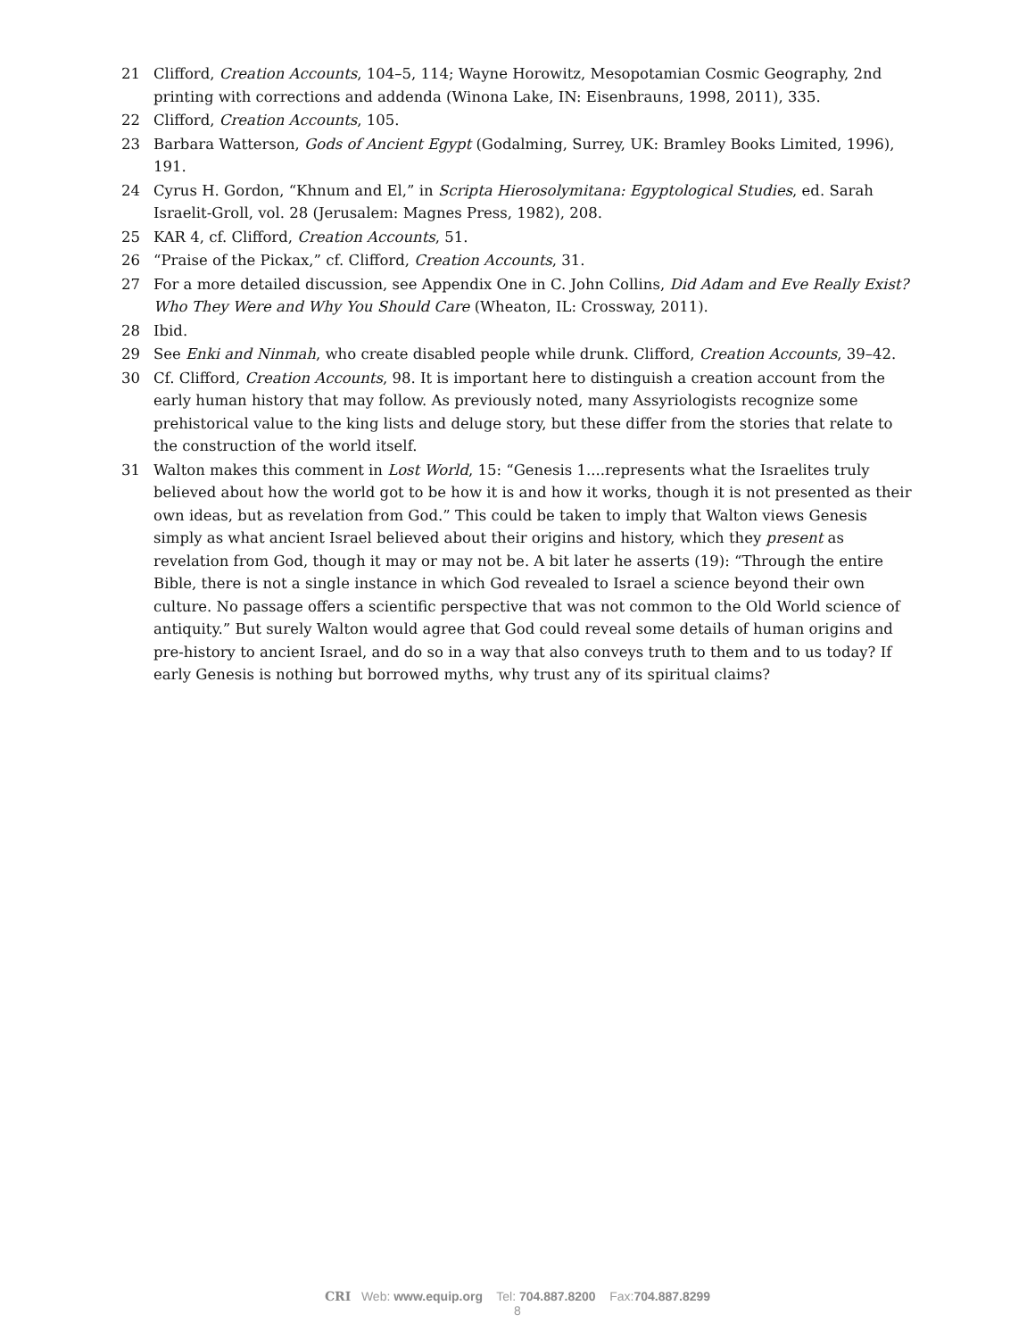21 Clifford, Creation Accounts, 104–5, 114; Wayne Horowitz, Mesopotamian Cosmic Geography, 2nd printing with corrections and addenda (Winona Lake, IN: Eisenbrauns, 1998, 2011), 335.
22 Clifford, Creation Accounts, 105.
23 Barbara Watterson, Gods of Ancient Egypt (Godalming, Surrey, UK: Bramley Books Limited, 1996), 191.
24 Cyrus H. Gordon, “Khnum and El,” in Scripta Hierosolymitana: Egyptological Studies, ed. Sarah Israelit-Groll, vol. 28 (Jerusalem: Magnes Press, 1982), 208.
25 KAR 4, cf. Clifford, Creation Accounts, 51.
26 “Praise of the Pickax,” cf. Clifford, Creation Accounts, 31.
27 For a more detailed discussion, see Appendix One in C. John Collins, Did Adam and Eve Really Exist? Who They Were and Why You Should Care (Wheaton, IL: Crossway, 2011).
28 Ibid.
29 See Enki and Ninmah, who create disabled people while drunk. Clifford, Creation Accounts, 39–42.
30 Cf. Clifford, Creation Accounts, 98. It is important here to distinguish a creation account from the early human history that may follow. As previously noted, many Assyriologists recognize some prehistorical value to the king lists and deluge story, but these differ from the stories that relate to the construction of the world itself.
31 Walton makes this comment in Lost World, 15: “Genesis 1....represents what the Israelites truly believed about how the world got to be how it is and how it works, though it is not presented as their own ideas, but as revelation from God.” This could be taken to imply that Walton views Genesis simply as what ancient Israel believed about their origins and history, which they present as revelation from God, though it may or may not be. A bit later he asserts (19): “Through the entire Bible, there is not a single instance in which God revealed to Israel a science beyond their own culture. No passage offers a scientific perspective that was not common to the Old World science of antiquity.” But surely Walton would agree that God could reveal some details of human origins and pre-history to ancient Israel, and do so in a way that also conveys truth to them and to us today? If early Genesis is nothing but borrowed myths, why trust any of its spiritual claims?
CRI Web: www.equip.org Tel: 704.887.8200 Fax:704.887.8299
8